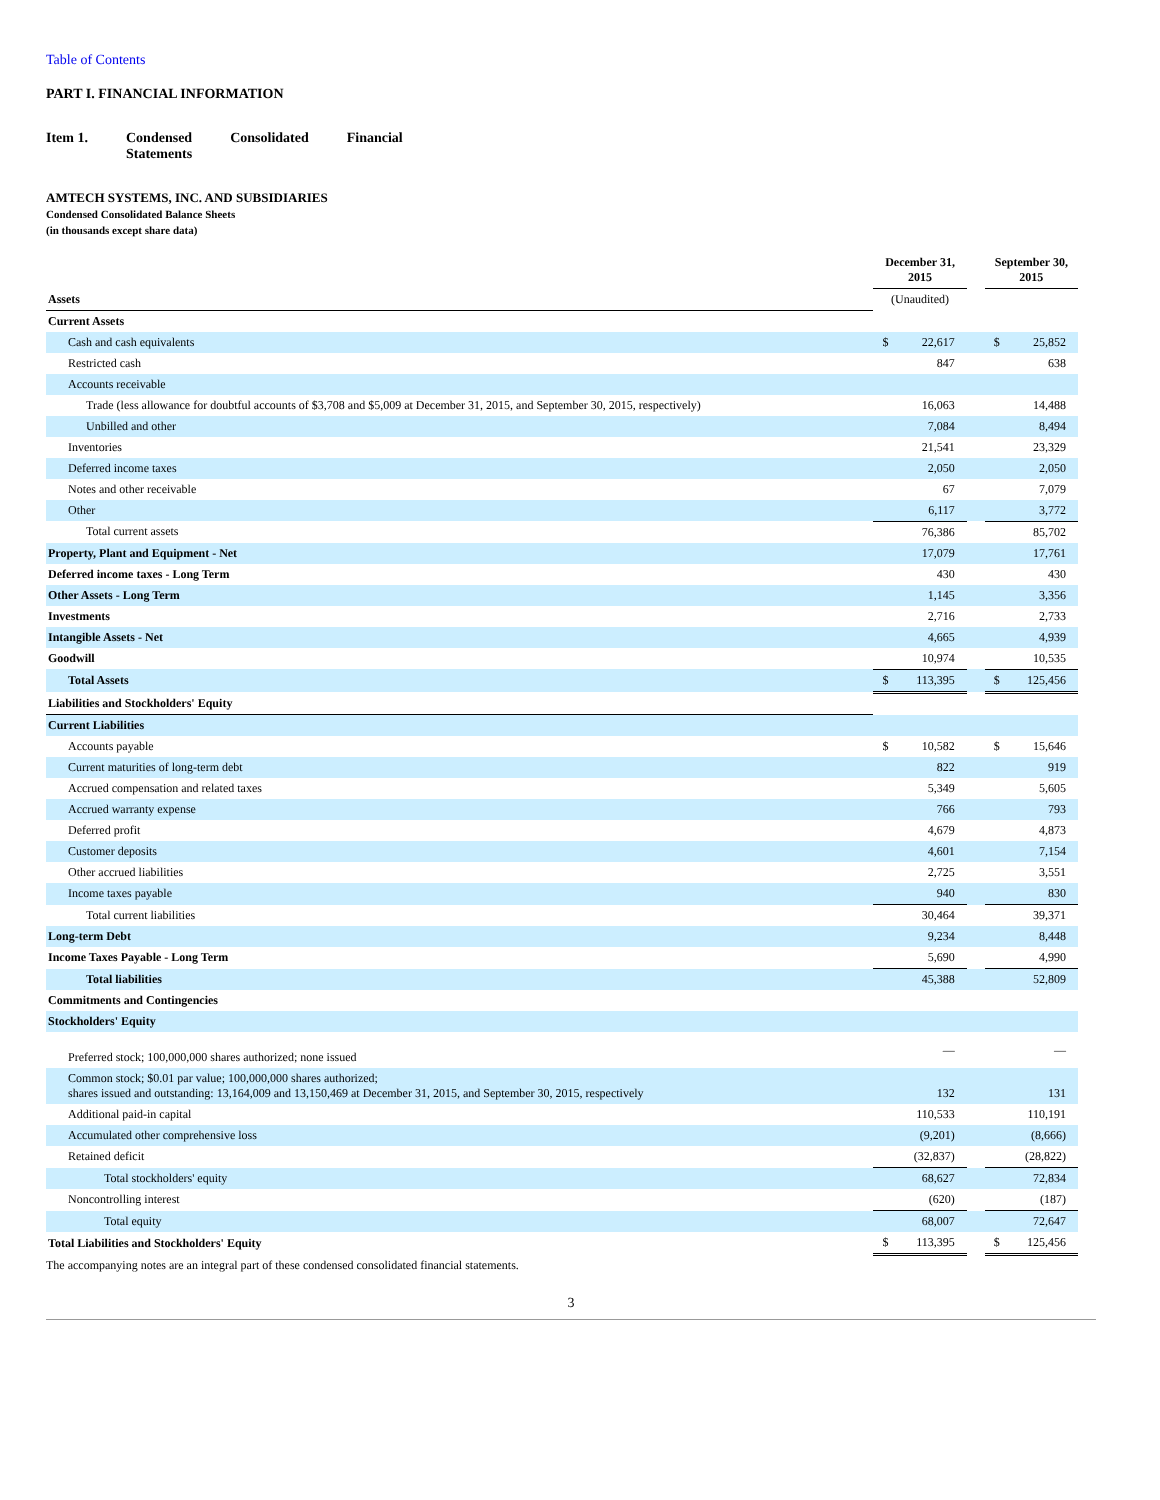Table of Contents
PART I. FINANCIAL INFORMATION
Item 1. Condensed
Statements
Consolidated Financial
AMTECH SYSTEMS, INC. AND SUBSIDIARIES
Condensed Consolidated Balance Sheets
(in thousands except share data)
| | December 31, 2015 | | | September 30, 2015 | |
| --- | --- | --- | --- | --- | --- |
| Assets | (Unaudited) | | | | |
| Current Assets | | | | | |
| Cash and cash equivalents | $ | 22,617 | | $ | 25,852 |
| Restricted cash | | 847 | | | 638 |
| Accounts receivable | | | | | |
| Trade (less allowance for doubtful accounts of $3,708 and $5,009 at December 31, 2015, and September 30, 2015, respectively) | | 16,063 | | | 14,488 |
| Unbilled and other | | 7,084 | | | 8,494 |
| Inventories | | 21,541 | | | 23,329 |
| Deferred income taxes | | 2,050 | | | 2,050 |
| Notes and other receivable | | 67 | | | 7,079 |
| Other | | 6,117 | | | 3,772 |
| Total current assets | | 76,386 | | | 85,702 |
| Property, Plant and Equipment - Net | | 17,079 | | | 17,761 |
| Deferred income taxes - Long Term | | 430 | | | 430 |
| Other Assets - Long Term | | 1,145 | | | 3,356 |
| Investments | | 2,716 | | | 2,733 |
| Intangible Assets - Net | | 4,665 | | | 4,939 |
| Goodwill | | 10,974 | | | 10,535 |
| Total Assets | $ | 113,395 | | $ | 125,456 |
| Liabilities and Stockholders' Equity | | | | | |
| Current Liabilities | | | | | |
| Accounts payable | $ | 10,582 | | $ | 15,646 |
| Current maturities of long-term debt | | 822 | | | 919 |
| Accrued compensation and related taxes | | 5,349 | | | 5,605 |
| Accrued warranty expense | | 766 | | | 793 |
| Deferred profit | | 4,679 | | | 4,873 |
| Customer deposits | | 4,601 | | | 7,154 |
| Other accrued liabilities | | 2,725 | | | 3,551 |
| Income taxes payable | | 940 | | | 830 |
| Total current liabilities | | 30,464 | | | 39,371 |
| Long-term Debt | | 9,234 | | | 8,448 |
| Income Taxes Payable - Long Term | | 5,690 | | | 4,990 |
| Total liabilities | | 45,388 | | | 52,809 |
| Commitments and Contingencies | | | | | |
| Stockholders' Equity | | | | | |
| Preferred stock; 100,000,000 shares authorized; none issued | | — | | | — |
| Common stock; $0.01 par value; 100,000,000 shares authorized; shares issued and outstanding: 13,164,009 and 13,150,469 at December 31, 2015, and September 30, 2015, respectively | | 132 | | | 131 |
| Additional paid-in capital | | 110,533 | | | 110,191 |
| Accumulated other comprehensive loss | | (9,201) | | | (8,666) |
| Retained deficit | | (32,837) | | | (28,822) |
| Total stockholders' equity | | 68,627 | | | 72,834 |
| Noncontrolling interest | | (620) | | | (187) |
| Total equity | | 68,007 | | | 72,647 |
| Total Liabilities and Stockholders' Equity | $ | 113,395 | | $ | 125,456 |
The accompanying notes are an integral part of these condensed consolidated financial statements.
3